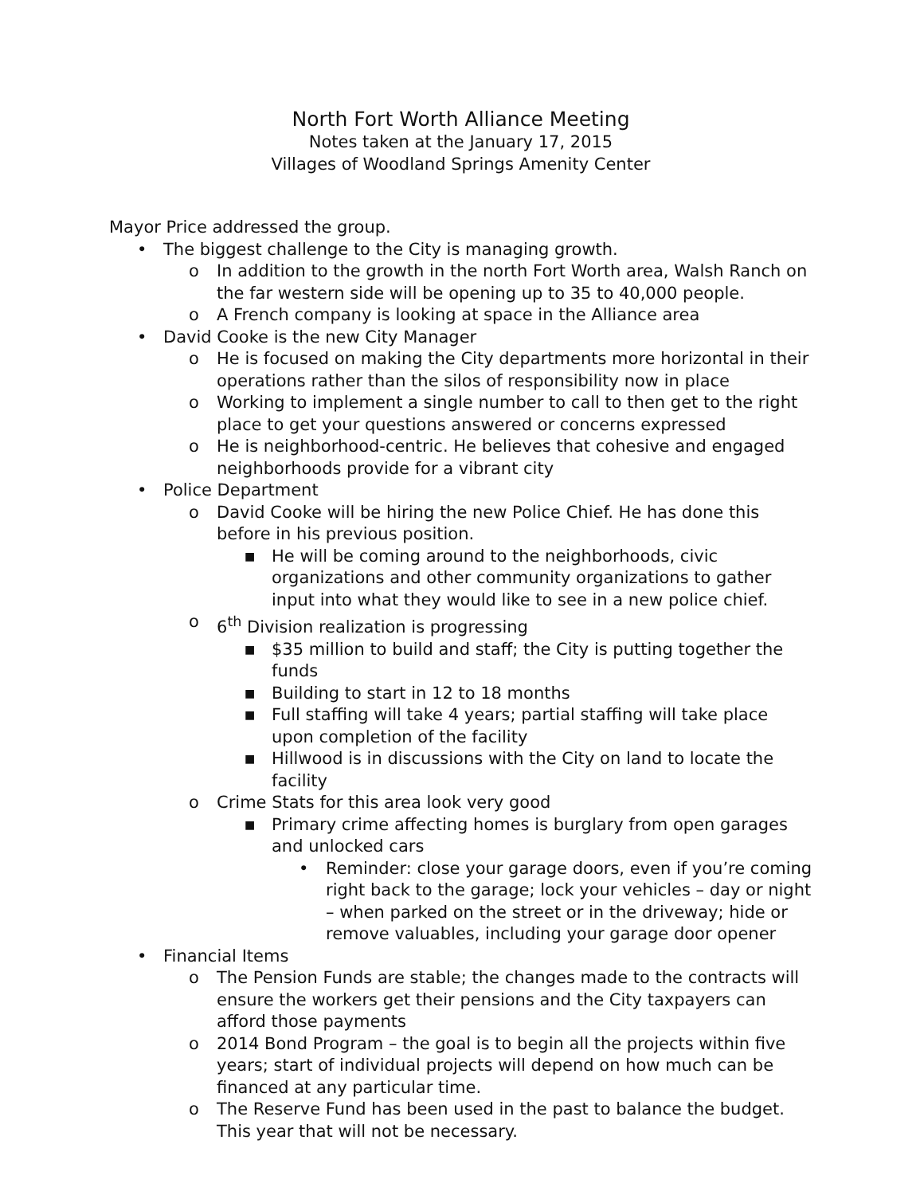North Fort Worth Alliance Meeting
Notes taken at the January 17, 2015
Villages of Woodland Springs Amenity Center
Mayor Price addressed the group.
• The biggest challenge to the City is managing growth.
o In addition to the growth in the north Fort Worth area, Walsh Ranch on the far western side will be opening up to 35 to 40,000 people.
o A French company is looking at space in the Alliance area
• David Cooke is the new City Manager
o He is focused on making the City departments more horizontal in their operations rather than the silos of responsibility now in place
o Working to implement a single number to call to then get to the right place to get your questions answered or concerns expressed
o He is neighborhood-centric. He believes that cohesive and engaged neighborhoods provide for a vibrant city
• Police Department
o David Cooke will be hiring the new Police Chief. He has done this before in his previous position.
■ He will be coming around to the neighborhoods, civic organizations and other community organizations to gather input into what they would like to see in a new police chief.
o 6<sup>th</sup> Division realization is progressing
■ $35 million to build and staff; the City is putting together the funds
■ Building to start in 12 to 18 months
■ Full staffing will take 4 years; partial staffing will take place upon completion of the facility
■ Hillwood is in discussions with the City on land to locate the facility
o Crime Stats for this area look very good
■ Primary crime affecting homes is burglary from open garages and unlocked cars
• Reminder: close your garage doors, even if you’re coming right back to the garage; lock your vehicles – day or night – when parked on the street or in the driveway; hide or remove valuables, including your garage door opener
• Financial Items
o The Pension Funds are stable; the changes made to the contracts will ensure the workers get their pensions and the City taxpayers can afford those payments
o 2014 Bond Program – the goal is to begin all the projects within five years; start of individual projects will depend on how much can be financed at any particular time.
o The Reserve Fund has been used in the past to balance the budget. This year that will not be necessary.